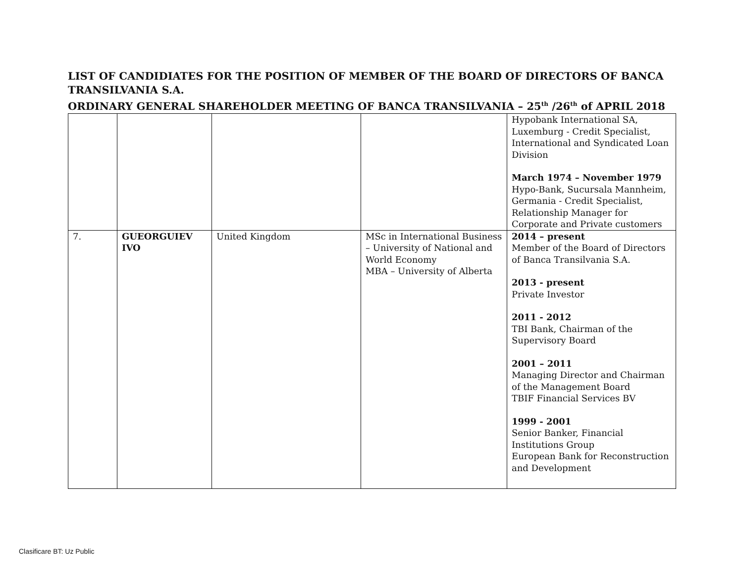LIST OF CANDIDIATES FOR THE POSITION OF MEMBER OF THE BOARD OF DIRECTORS OF BANCA TRANSILVANIA S.A.
ORDINARY GENERAL SHAREHOLDER MEETING OF BANCA TRANSILVANIA – 25<sup>th</sup> /26<sup>th</sup> of APRIL 2018
| | | | | Hypobank International SA, Luxemburg - Credit Specialist, International and Syndicated Loan Division March 1974 – November 1979 Hypo-Bank, Sucursala Mannheim, Germania - Credit Specialist, Relationship Manager for Corporate and Private customers |
| 7. | GUEORGUIEV IVO | United Kingdom | MSc in International Business – University of National and World Economy MBA – University of Alberta | 2014 – present Member of the Board of Directors of Banca Transilvania S.A. 2013 - present Private Investor 2011 - 2012 TBI Bank, Chairman of the Supervisory Board 2001 – 2011 Managing Director and Chairman of the Management Board TBIF Financial Services BV 1999 - 2001 Senior Banker, Financial Institutions Group European Bank for Reconstruction and Development |
Clasificare BT: Uz Public